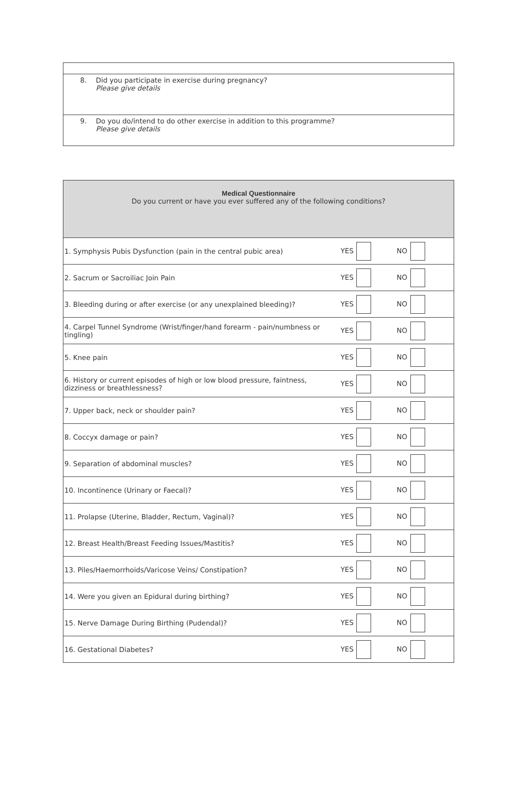8. Did you participate in exercise during pregnancy?
Please give details
9. Do you do/intend to do other exercise in addition to this programme?
Please give details
| Medical Questionnaire Do you current or have you ever suffered any of the following conditions? | | | |
| 1. Symphysis Pubis Dysfunction (pain in the central pubic area) | YES | NO | |
| 2. Sacrum or Sacroiliac Join Pain | YES | NO | |
| 3. Bleeding during or after exercise (or any unexplained bleeding)? | YES | NO | |
| 4. Carpel Tunnel Syndrome (Wrist/finger/hand forearm - pain/numbness or tingling) | YES | NO | |
| 5. Knee pain | YES | NO | |
| 6. History or current episodes of high or low blood pressure, faintness, dizziness or breathlessness? | YES | NO | |
| 7. Upper back, neck or shoulder pain? | YES | NO | |
| 8. Coccyx damage or pain? | YES | NO | |
| 9. Separation of abdominal muscles? | YES | NO | |
| 10. Incontinence (Urinary or Faecal)? | YES | NO | |
| 11. Prolapse (Uterine, Bladder, Rectum, Vaginal)? | YES | NO | |
| 12. Breast Health/Breast Feeding Issues/Mastitis? | YES | NO | |
| 13. Piles/Haemorrhoids/Varicose Veins/ Constipation? | YES | NO | |
| 14. Were you given an Epidural during birthing? | YES | NO | |
| 15. Nerve Damage During Birthing (Pudendal)? | YES | NO | |
| 16. Gestational Diabetes? | YES | NO | |